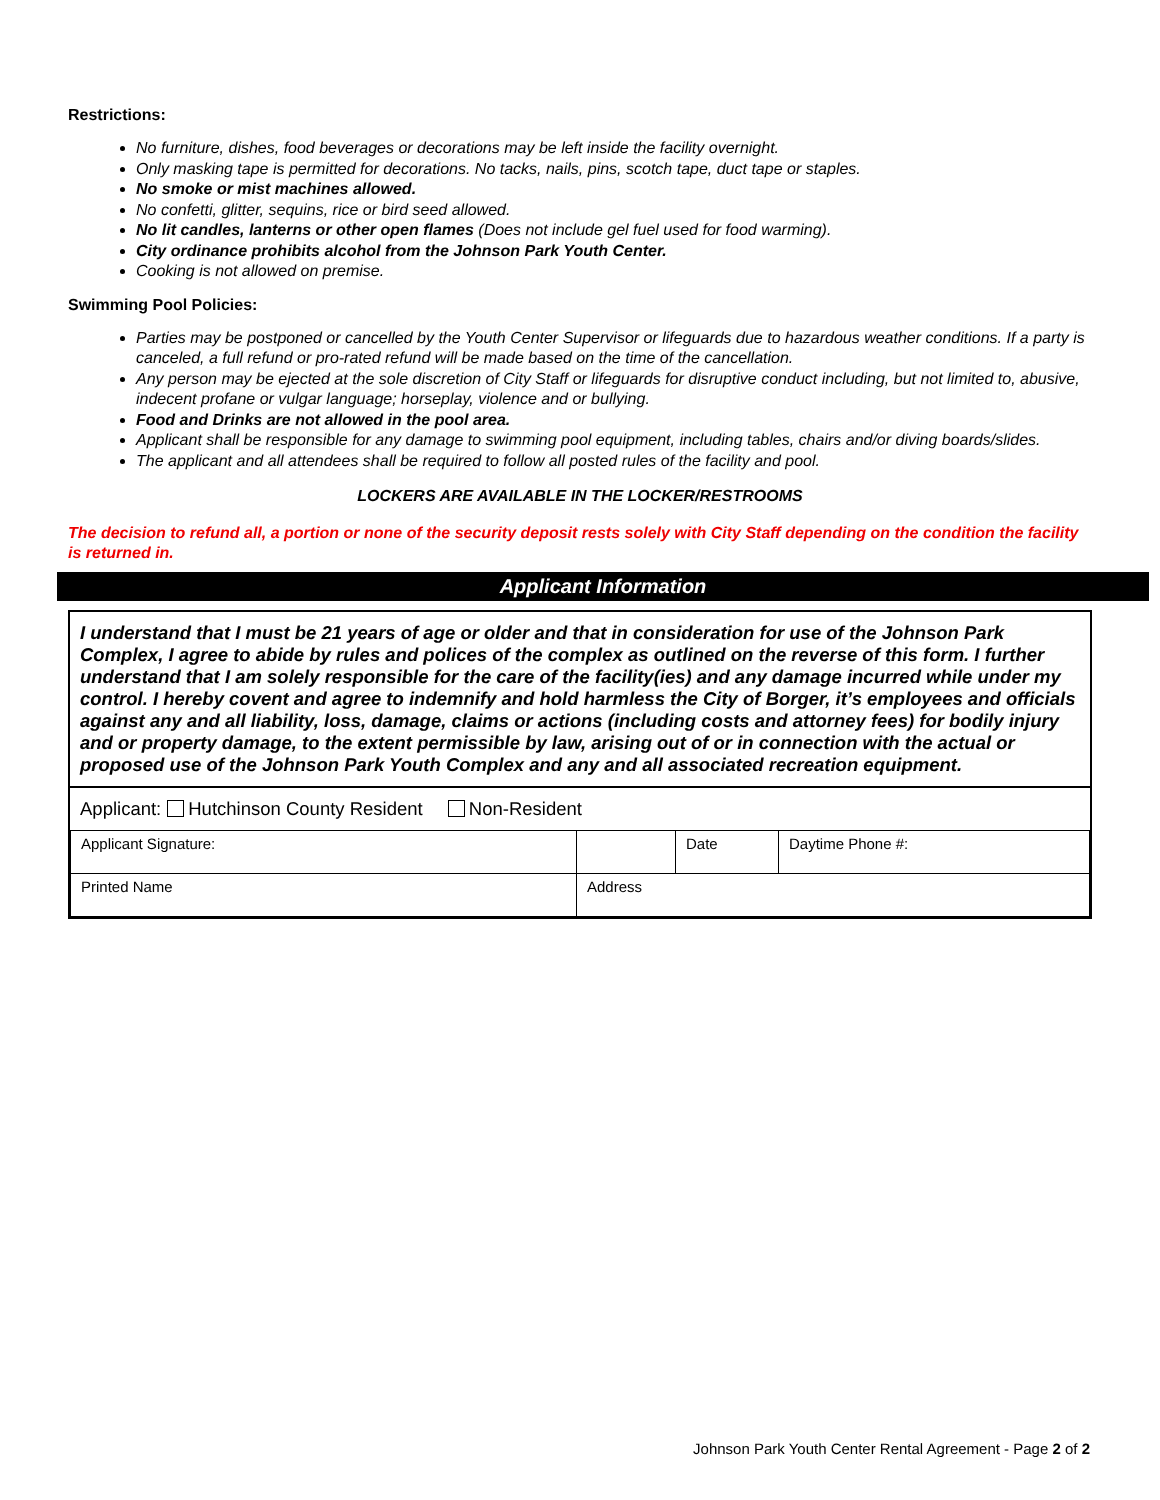Restrictions:
No furniture, dishes, food beverages or decorations may be left inside the facility overnight.
Only masking tape is permitted for decorations. No tacks, nails, pins, scotch tape, duct tape or staples.
No smoke or mist machines allowed.
No confetti, glitter, sequins, rice or bird seed allowed.
No lit candles, lanterns or other open flames (Does not include gel fuel used for food warming).
City ordinance prohibits alcohol from the Johnson Park Youth Center.
Cooking is not allowed on premise.
Swimming Pool Policies:
Parties may be postponed or cancelled by the Youth Center Supervisor or lifeguards due to hazardous weather conditions. If a party is canceled, a full refund or pro-rated refund will be made based on the time of the cancellation.
Any person may be ejected at the sole discretion of City Staff or lifeguards for disruptive conduct including, but not limited to, abusive, indecent profane or vulgar language; horseplay, violence and or bullying.
Food and Drinks are not allowed in the pool area.
Applicant shall be responsible for any damage to swimming pool equipment, including tables, chairs and/or diving boards/slides.
The applicant and all attendees shall be required to follow all posted rules of the facility and pool.
LOCKERS ARE AVAILABLE IN THE LOCKER/RESTROOMS
The decision to refund all, a portion or none of the security deposit rests solely with City Staff depending on the condition the facility is returned in.
Applicant Information
I understand that I must be 21 years of age or older and that in consideration for use of the Johnson Park Complex, I agree to abide by rules and polices of the complex as outlined on the reverse of this form. I further understand that I am solely responsible for the care of the facility(ies) and any damage incurred while under my control. I hereby covent and agree to indemnify and hold harmless the City of Borger, it’s employees and officials against any and all liability, loss, damage, claims or actions (including costs and attorney fees) for bodily injury and or property damage, to the extent permissible by law, arising out of or in connection with the actual or proposed use of the Johnson Park Youth Complex and any and all associated recreation equipment.
Applicant: Hutchinson County Resident Non-Resident
| Applicant Signature: | | Date | Daytime Phone #: |
| Printed Name | Address | | |
Johnson Park Youth Center Rental Agreement - Page 2 of 2